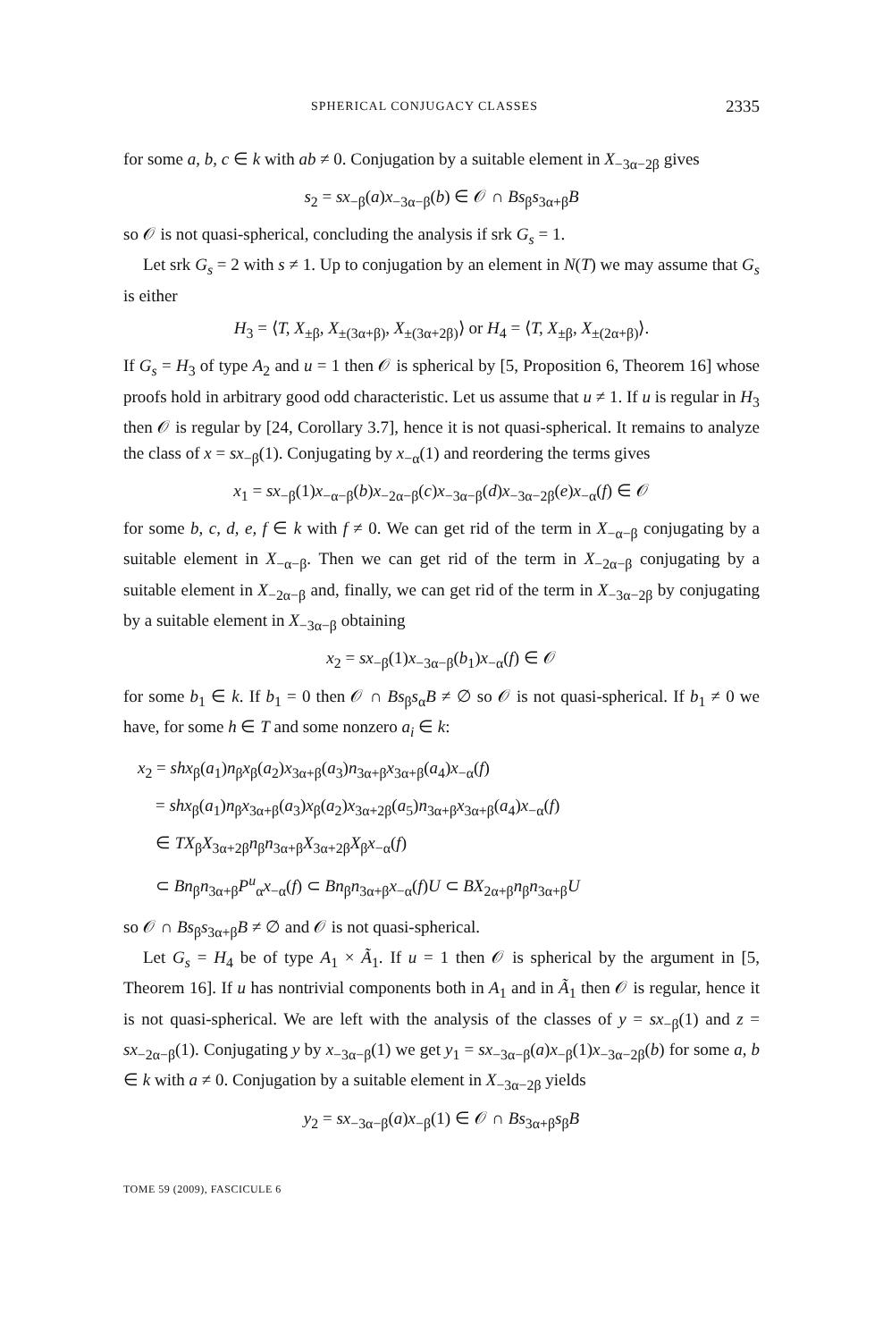SPHERICAL CONJUGACY CLASSES 2335
for some a, b, c ∈ k with ab ≠ 0. Conjugation by a suitable element in X<sub>−3α−2β</sub> gives
s<sub>2</sub> = sx<sub>−β</sub>(a)x<sub>−3α−β</sub>(b) ∈ 𝒪 ∩ Bs<sub>β</sub>s<sub>3α+β</sub>B
so 𝒪 is not quasi-spherical, concluding the analysis if srk G<sub>s</sub> = 1.
Let srk G<sub>s</sub> = 2 with s ≠ 1. Up to conjugation by an element in N(T) we may assume that G<sub>s</sub> is either
H<sub>3</sub> = ⟨T, X<sub>±β</sub>, X<sub>±(3α+β)</sub>, X<sub>±(3α+2β)</sub>⟩ or H<sub>4</sub> = ⟨T, X<sub>±β</sub>, X<sub>±(2α+β)</sub>⟩.
If G<sub>s</sub> = H<sub>3</sub> of type A<sub>2</sub> and u = 1 then 𝒪 is spherical by [5, Proposition 6, Theorem 16] whose proofs hold in arbitrary good odd characteristic. Let us assume that u ≠ 1. If u is regular in H<sub>3</sub> then 𝒪 is regular by [24, Corollary 3.7], hence it is not quasi-spherical. It remains to analyze the class of x = sx<sub>−β</sub>(1). Conjugating by x<sub>−α</sub>(1) and reordering the terms gives
x<sub>1</sub> = sx<sub>−β</sub>(1)x<sub>−α−β</sub>(b)x<sub>−2α−β</sub>(c)x<sub>−3α−β</sub>(d)x<sub>−3α−2β</sub>(e)x<sub>−α</sub>(f) ∈ 𝒪
for some b, c, d, e, f ∈ k with f ≠ 0. We can get rid of the term in X<sub>−α−β</sub> conjugating by a suitable element in X<sub>−α−β</sub>. Then we can get rid of the term in X<sub>−2α−β</sub> conjugating by a suitable element in X<sub>−2α−β</sub> and, finally, we can get rid of the term in X<sub>−3α−2β</sub> by conjugating by a suitable element in X<sub>−3α−β</sub> obtaining
x<sub>2</sub> = sx<sub>−β</sub>(1)x<sub>−3α−β</sub>(b<sub>1</sub>)x<sub>−α</sub>(f) ∈ 𝒪
for some b<sub>1</sub> ∈ k. If b<sub>1</sub> = 0 then 𝒪 ∩ Bs<sub>β</sub>s<sub>α</sub>B ≠ ∅ so 𝒪 is not quasi-spherical. If b<sub>1</sub> ≠ 0 we have, for some h ∈ T and some nonzero a<sub>i</sub> ∈ k:
x<sub>2</sub> = shx<sub>β</sub>(a<sub>1</sub>)n<sub>β</sub>x<sub>β</sub>(a<sub>2</sub>)x<sub>3α+β</sub>(a<sub>3</sub>)n<sub>3α+β</sub>x<sub>3α+β</sub>(a<sub>4</sub>)x<sub>−α</sub>(f)
= shx<sub>β</sub>(a<sub>1</sub>)n<sub>β</sub>x<sub>3α+β</sub>(a<sub>3</sub>)x<sub>β</sub>(a<sub>2</sub>)x<sub>3α+2β</sub>(a<sub>5</sub>)n<sub>3α+β</sub>x<sub>3α+β</sub>(a<sub>4</sub>)x<sub>−α</sub>(f)
∈ TX<sub>β</sub>X<sub>3α+2β</sub>n<sub>β</sub>n<sub>3α+β</sub>X<sub>3α+2β</sub>X<sub>β</sub>x<sub>−α</sub>(f)
⊂ Bn<sub>β</sub>n<sub>3α+β</sub>P<sup>u</sup><sub>α</sub>x<sub>−α</sub>(f) ⊂ Bn<sub>β</sub>n<sub>3α+β</sub>x<sub>−α</sub>(f)U ⊂ BX<sub>2α+β</sub>n<sub>β</sub>n<sub>3α+β</sub>U
so 𝒪 ∩ Bs<sub>β</sub>s<sub>3α+β</sub>B ≠ ∅ and 𝒪 is not quasi-spherical.
Let G<sub>s</sub> = H<sub>4</sub> be of type A<sub>1</sub> × Ã<sub>1</sub>. If u = 1 then 𝒪 is spherical by the argument in [5, Theorem 16]. If u has nontrivial components both in A<sub>1</sub> and in Ã<sub>1</sub> then 𝒪 is regular, hence it is not quasi-spherical. We are left with the analysis of the classes of y = sx<sub>−β</sub>(1) and z = sx<sub>−2α−β</sub>(1). Conjugating y by x<sub>−3α−β</sub>(1) we get y<sub>1</sub> = sx<sub>−3α−β</sub>(a)x<sub>−β</sub>(1)x<sub>−3α−2β</sub>(b) for some a, b ∈ k with a ≠ 0. Conjugation by a suitable element in X<sub>−3α−2β</sub> yields
y<sub>2</sub> = sx<sub>−3α−β</sub>(a)x<sub>−β</sub>(1) ∈ 𝒪 ∩ Bs<sub>3α+β</sub>s<sub>β</sub>B
TOME 59 (2009), FASCICULE 6